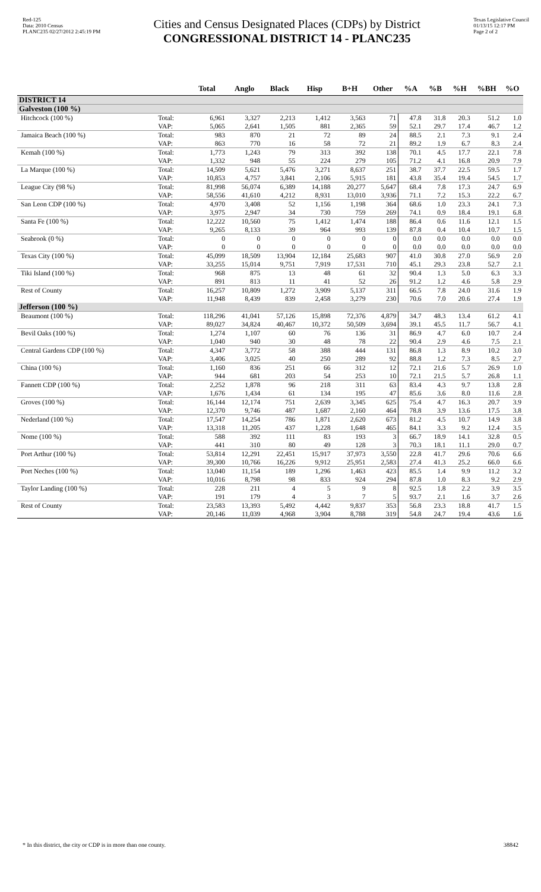Red-125
Data: 2010 Census
PLANC235 02/27/2012 2:45:19 PM
Cities and Census Designated Places (CDPs) by District
CONGRESSIONAL DISTRICT 14 - PLANC235
Texas Legislative Council
01/13/15 12:17 PM
Page 2 of 2
| | | Total | Anglo | Black | Hisp | B+H | Other | %A | %B | %H | %BH | %O |
| --- | --- | --- | --- | --- | --- | --- | --- | --- | --- | --- | --- | --- |
| DISTRICT 14 | | | | | | | | | | | | |
| Galveston (100 %) | | | | | | | | | | | | |
| Hitchcock (100 %) | Total: | 6,961 | 3,327 | 2,213 | 1,412 | 3,563 | 71 | 47.8 | 31.8 | 20.3 | 51.2 | 1.0 |
| | VAP: | 5,065 | 2,641 | 1,505 | 881 | 2,365 | 59 | 52.1 | 29.7 | 17.4 | 46.7 | 1.2 |
| Jamaica Beach (100 %) | Total: | 983 | 870 | 21 | 72 | 89 | 24 | 88.5 | 2.1 | 7.3 | 9.1 | 2.4 |
| | VAP: | 863 | 770 | 16 | 58 | 72 | 21 | 89.2 | 1.9 | 6.7 | 8.3 | 2.4 |
| Kemah (100 %) | Total: | 1,773 | 1,243 | 79 | 313 | 392 | 138 | 70.1 | 4.5 | 17.7 | 22.1 | 7.8 |
| | VAP: | 1,332 | 948 | 55 | 224 | 279 | 105 | 71.2 | 4.1 | 16.8 | 20.9 | 7.9 |
| La Marque (100 %) | Total: | 14,509 | 5,621 | 5,476 | 3,271 | 8,637 | 251 | 38.7 | 37.7 | 22.5 | 59.5 | 1.7 |
| | VAP: | 10,853 | 4,757 | 3,841 | 2,106 | 5,915 | 181 | 43.8 | 35.4 | 19.4 | 54.5 | 1.7 |
| League City (98 %) | Total: | 81,998 | 56,074 | 6,389 | 14,188 | 20,277 | 5,647 | 68.4 | 7.8 | 17.3 | 24.7 | 6.9 |
| | VAP: | 58,556 | 41,610 | 4,212 | 8,931 | 13,010 | 3,936 | 71.1 | 7.2 | 15.3 | 22.2 | 6.7 |
| San Leon CDP (100 %) | Total: | 4,970 | 3,408 | 52 | 1,156 | 1,198 | 364 | 68.6 | 1.0 | 23.3 | 24.1 | 7.3 |
| | VAP: | 3,975 | 2,947 | 34 | 730 | 759 | 269 | 74.1 | 0.9 | 18.4 | 19.1 | 6.8 |
| Santa Fe (100 %) | Total: | 12,222 | 10,560 | 75 | 1,412 | 1,474 | 188 | 86.4 | 0.6 | 11.6 | 12.1 | 1.5 |
| | VAP: | 9,265 | 8,133 | 39 | 964 | 993 | 139 | 87.8 | 0.4 | 10.4 | 10.7 | 1.5 |
| Seabrook (0 %) | Total: | 0 | 0 | 0 | 0 | 0 | 0 | 0.0 | 0.0 | 0.0 | 0.0 | 0.0 |
| | VAP: | 0 | 0 | 0 | 0 | 0 | 0 | 0.0 | 0.0 | 0.0 | 0.0 | 0.0 |
| Texas City (100 %) | Total: | 45,099 | 18,509 | 13,904 | 12,184 | 25,683 | 907 | 41.0 | 30.8 | 27.0 | 56.9 | 2.0 |
| | VAP: | 33,255 | 15,014 | 9,751 | 7,919 | 17,531 | 710 | 45.1 | 29.3 | 23.8 | 52.7 | 2.1 |
| Tiki Island (100 %) | Total: | 968 | 875 | 13 | 48 | 61 | 32 | 90.4 | 1.3 | 5.0 | 6.3 | 3.3 |
| | VAP: | 891 | 813 | 11 | 41 | 52 | 26 | 91.2 | 1.2 | 4.6 | 5.8 | 2.9 |
| Rest of County | Total: | 16,257 | 10,809 | 1,272 | 3,909 | 5,137 | 311 | 66.5 | 7.8 | 24.0 | 31.6 | 1.9 |
| | VAP: | 11,948 | 8,439 | 839 | 2,458 | 3,279 | 230 | 70.6 | 7.0 | 20.6 | 27.4 | 1.9 |
| Jefferson (100 %) | | | | | | | | | | | | |
| Beaumont (100 %) | Total: | 118,296 | 41,041 | 57,126 | 15,898 | 72,376 | 4,879 | 34.7 | 48.3 | 13.4 | 61.2 | 4.1 |
| | VAP: | 89,027 | 34,824 | 40,467 | 10,372 | 50,509 | 3,694 | 39.1 | 45.5 | 11.7 | 56.7 | 4.1 |
| Bevil Oaks (100 %) | Total: | 1,274 | 1,107 | 60 | 76 | 136 | 31 | 86.9 | 4.7 | 6.0 | 10.7 | 2.4 |
| | VAP: | 1,040 | 940 | 30 | 48 | 78 | 22 | 90.4 | 2.9 | 4.6 | 7.5 | 2.1 |
| Central Gardens CDP (100 %) | Total: | 4,347 | 3,772 | 58 | 388 | 444 | 131 | 86.8 | 1.3 | 8.9 | 10.2 | 3.0 |
| | VAP: | 3,406 | 3,025 | 40 | 250 | 289 | 92 | 88.8 | 1.2 | 7.3 | 8.5 | 2.7 |
| China (100 %) | Total: | 1,160 | 836 | 251 | 66 | 312 | 12 | 72.1 | 21.6 | 5.7 | 26.9 | 1.0 |
| | VAP: | 944 | 681 | 203 | 54 | 253 | 10 | 72.1 | 21.5 | 5.7 | 26.8 | 1.1 |
| Fannett CDP (100 %) | Total: | 2,252 | 1,878 | 96 | 218 | 311 | 63 | 83.4 | 4.3 | 9.7 | 13.8 | 2.8 |
| | VAP: | 1,676 | 1,434 | 61 | 134 | 195 | 47 | 85.6 | 3.6 | 8.0 | 11.6 | 2.8 |
| Groves (100 %) | Total: | 16,144 | 12,174 | 751 | 2,639 | 3,345 | 625 | 75.4 | 4.7 | 16.3 | 20.7 | 3.9 |
| | VAP: | 12,370 | 9,746 | 487 | 1,687 | 2,160 | 464 | 78.8 | 3.9 | 13.6 | 17.5 | 3.8 |
| Nederland (100 %) | Total: | 17,547 | 14,254 | 786 | 1,871 | 2,620 | 673 | 81.2 | 4.5 | 10.7 | 14.9 | 3.8 |
| | VAP: | 13,318 | 11,205 | 437 | 1,228 | 1,648 | 465 | 84.1 | 3.3 | 9.2 | 12.4 | 3.5 |
| Nome (100 %) | Total: | 588 | 392 | 111 | 83 | 193 | 3 | 66.7 | 18.9 | 14.1 | 32.8 | 0.5 |
| | VAP: | 441 | 310 | 80 | 49 | 128 | 3 | 70.3 | 18.1 | 11.1 | 29.0 | 0.7 |
| Port Arthur (100 %) | Total: | 53,814 | 12,291 | 22,451 | 15,917 | 37,973 | 3,550 | 22.8 | 41.7 | 29.6 | 70.6 | 6.6 |
| | VAP: | 39,300 | 10,766 | 16,226 | 9,912 | 25,951 | 2,583 | 27.4 | 41.3 | 25.2 | 66.0 | 6.6 |
| Port Neches (100 %) | Total: | 13,040 | 11,154 | 189 | 1,296 | 1,463 | 423 | 85.5 | 1.4 | 9.9 | 11.2 | 3.2 |
| | VAP: | 10,016 | 8,798 | 98 | 833 | 924 | 294 | 87.8 | 1.0 | 8.3 | 9.2 | 2.9 |
| Taylor Landing (100 %) | Total: | 228 | 211 | 4 | 5 | 9 | 8 | 92.5 | 1.8 | 2.2 | 3.9 | 3.5 |
| | VAP: | 191 | 179 | 4 | 3 | 7 | 5 | 93.7 | 2.1 | 1.6 | 3.7 | 2.6 |
| Rest of County | Total: | 23,583 | 13,393 | 5,492 | 4,442 | 9,837 | 353 | 56.8 | 23.3 | 18.8 | 41.7 | 1.5 |
| | VAP: | 20,146 | 11,039 | 4,968 | 3,904 | 8,788 | 319 | 54.8 | 24.7 | 19.4 | 43.6 | 1.6 |
* In this district, the city or CDP is in more than one county. 38842